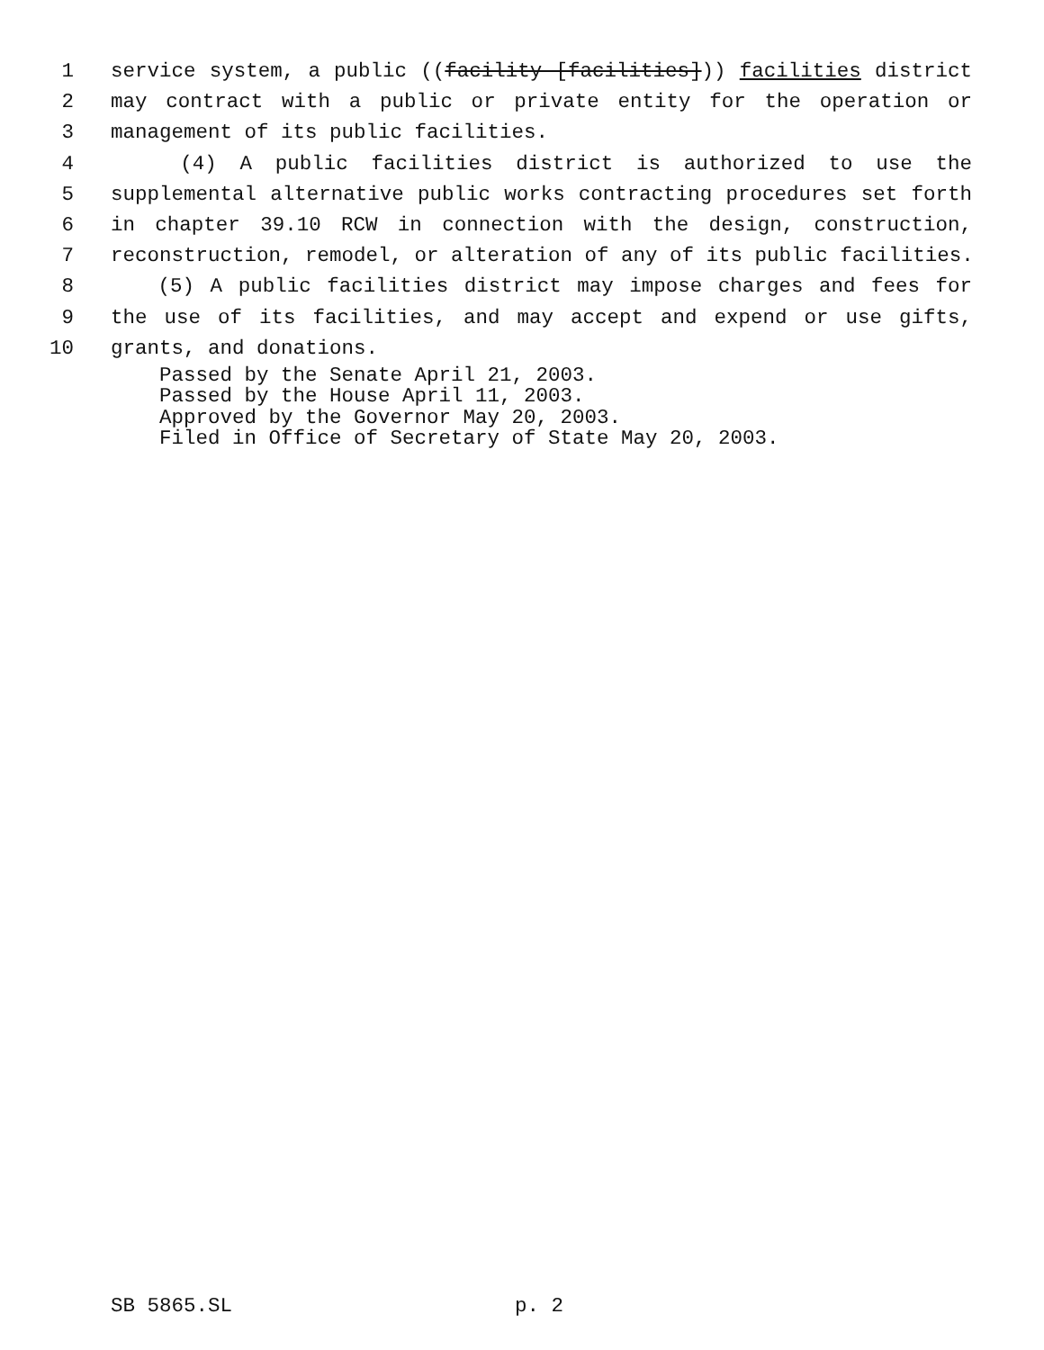1 service system, a public ((facility [facilities])) facilities district
2 may contract with a public or private entity for the operation or
3 management of its public facilities.
4 (4) A public facilities district is authorized to use the
5 supplemental alternative public works contracting procedures set forth
6 in chapter 39.10 RCW in connection with the design, construction,
7 reconstruction, remodel, or alteration of any of its public facilities.
8 (5) A public facilities district may impose charges and fees for
9 the use of its facilities, and may accept and expend or use gifts,
10 grants, and donations.
Passed by the Senate April 21, 2003.
Passed by the House April 11, 2003.
Approved by the Governor May 20, 2003.
Filed in Office of Secretary of State May 20, 2003.
SB 5865.SL p. 2